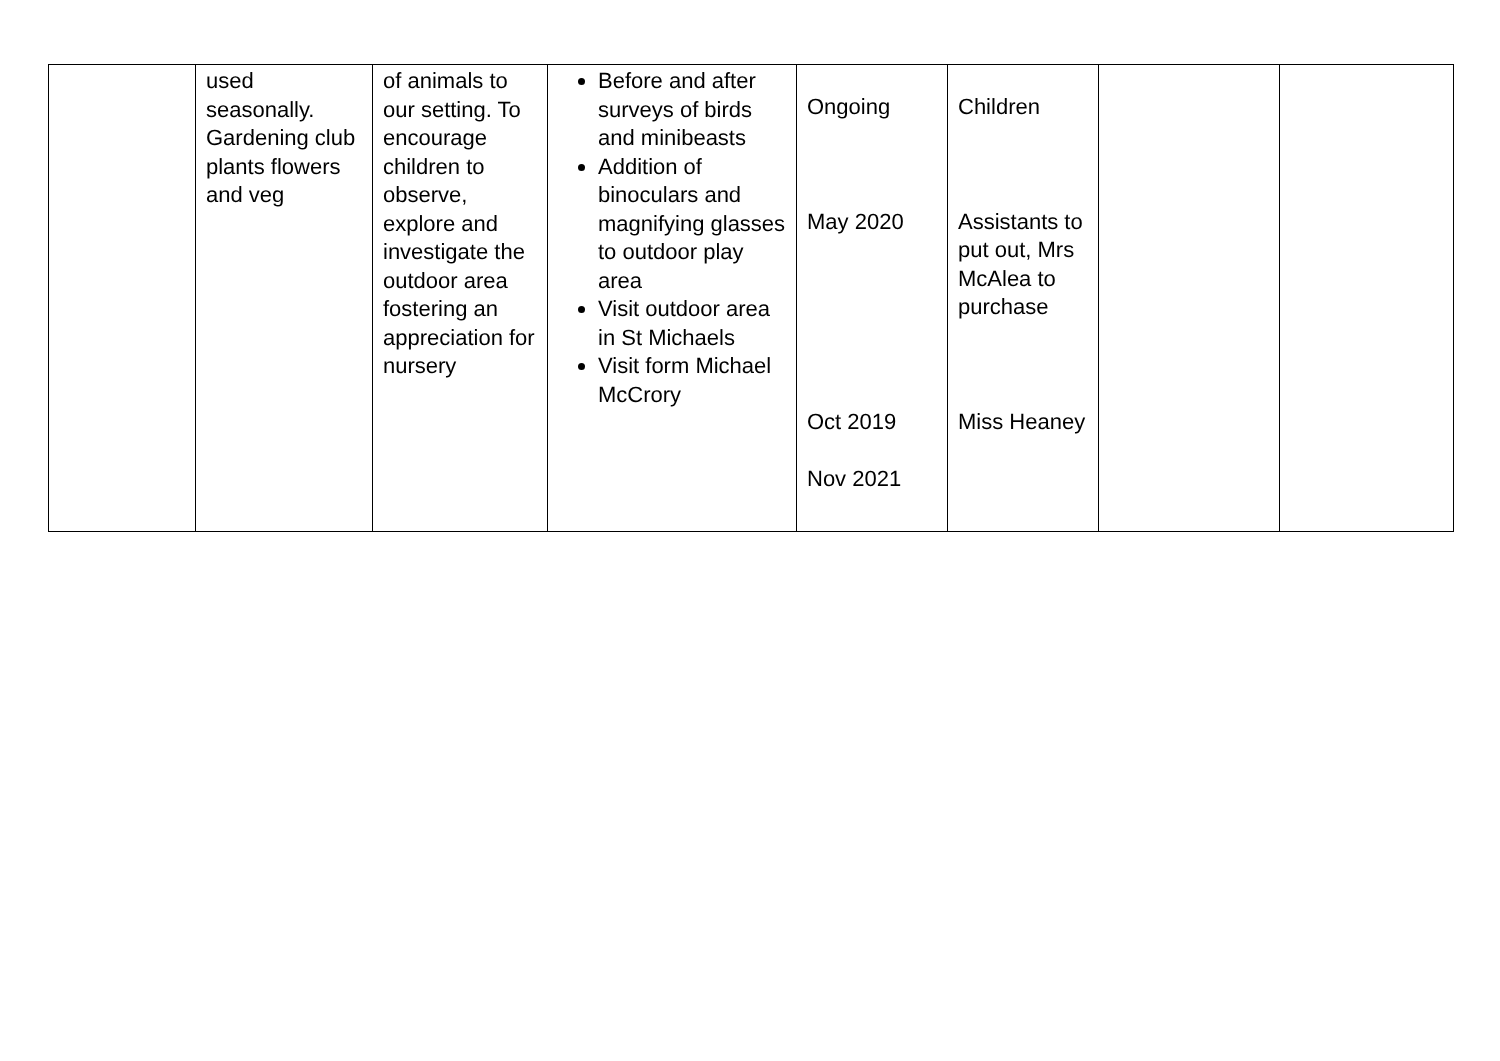| | used seasonally. Gardening club plants flowers and veg | of animals to our setting. To encourage children to observe, explore and investigate the outdoor area fostering an appreciation for nursery | Before and after surveys of birds and minibeasts Addition of binoculars and magnifying glasses to outdoor play area Visit outdoor area in St Michaels Visit form Michael McCrory | Ongoing May 2020 Oct 2019 Nov 2021 | Children Assistants to put out, Mrs McAlea to purchase Miss Heaney | | |